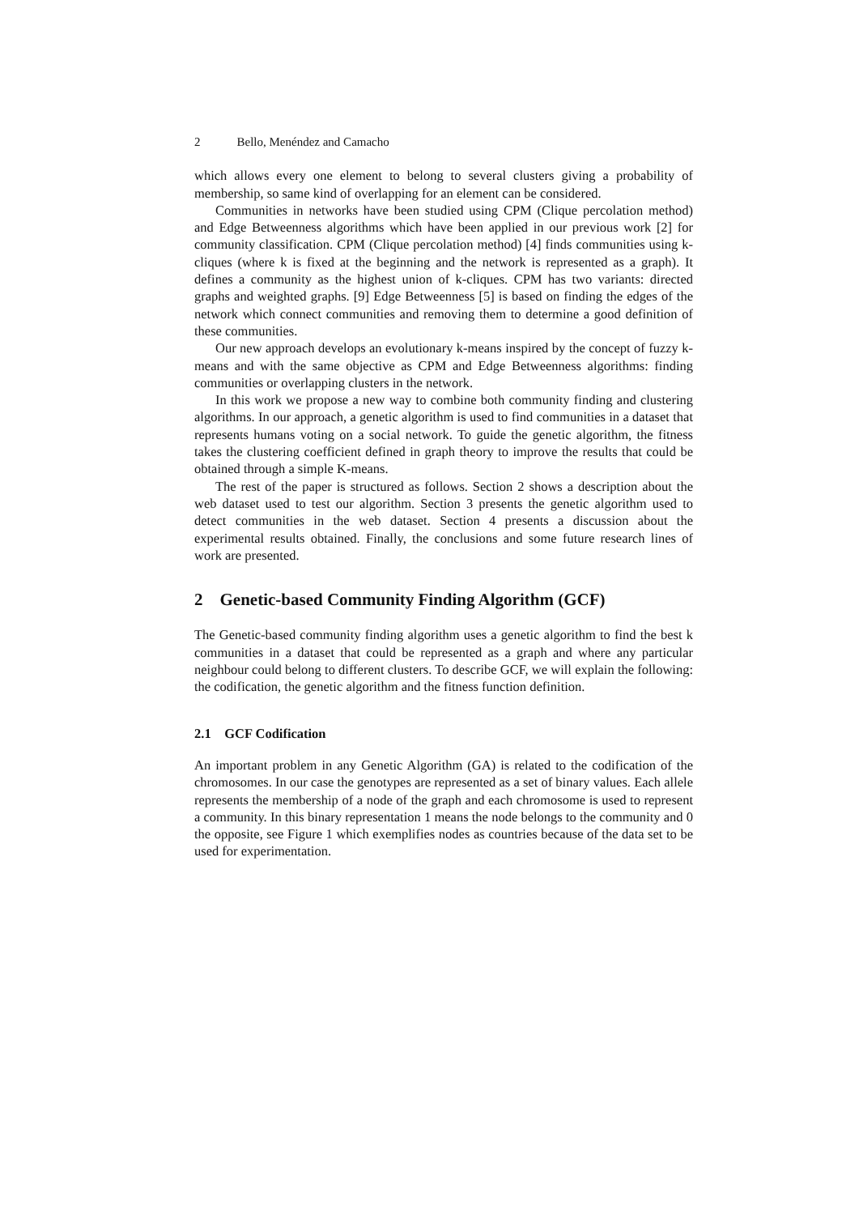2 Bello, Menéndez and Camacho
which allows every one element to belong to several clusters giving a probability of membership, so same kind of overlapping for an element can be considered.
Communities in networks have been studied using CPM (Clique percolation method) and Edge Betweenness algorithms which have been applied in our previous work [2] for community classification. CPM (Clique percolation method) [4] finds communities using k-cliques (where k is fixed at the beginning and the network is represented as a graph). It defines a community as the highest union of k-cliques. CPM has two variants: directed graphs and weighted graphs. [9] Edge Betweenness [5] is based on finding the edges of the network which connect communities and removing them to determine a good definition of these communities.
Our new approach develops an evolutionary k-means inspired by the concept of fuzzy k-means and with the same objective as CPM and Edge Betweenness algorithms: finding communities or overlapping clusters in the network.
In this work we propose a new way to combine both community finding and clustering algorithms. In our approach, a genetic algorithm is used to find communities in a dataset that represents humans voting on a social network. To guide the genetic algorithm, the fitness takes the clustering coefficient defined in graph theory to improve the results that could be obtained through a simple K-means.
The rest of the paper is structured as follows. Section 2 shows a description about the web dataset used to test our algorithm. Section 3 presents the genetic algorithm used to detect communities in the web dataset. Section 4 presents a discussion about the experimental results obtained. Finally, the conclusions and some future research lines of work are presented.
2 Genetic-based Community Finding Algorithm (GCF)
The Genetic-based community finding algorithm uses a genetic algorithm to find the best k communities in a dataset that could be represented as a graph and where any particular neighbour could belong to different clusters. To describe GCF, we will explain the following: the codification, the genetic algorithm and the fitness function definition.
2.1 GCF Codification
An important problem in any Genetic Algorithm (GA) is related to the codification of the chromosomes. In our case the genotypes are represented as a set of binary values. Each allele represents the membership of a node of the graph and each chromosome is used to represent a community. In this binary representation 1 means the node belongs to the community and 0 the opposite, see Figure 1 which exemplifies nodes as countries because of the data set to be used for experimentation.